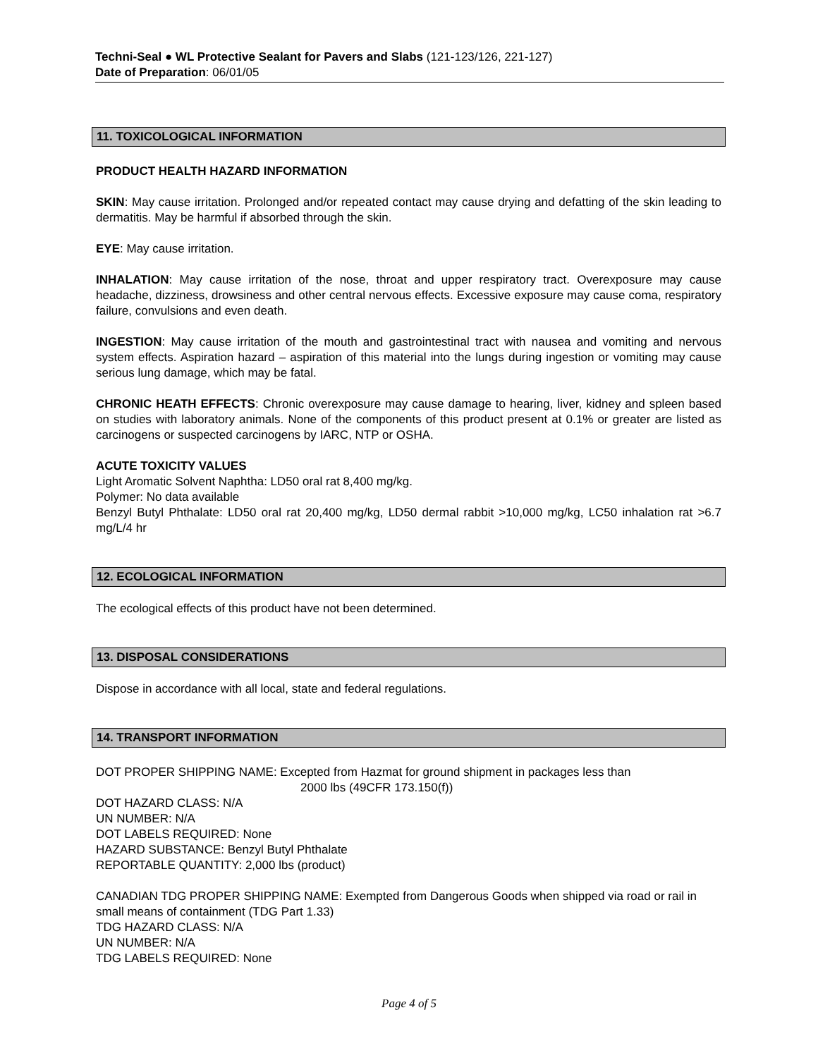Techni-Seal ● WL Protective Sealant for Pavers and Slabs (121-123/126, 221-127)
Date of Preparation: 06/01/05
11. TOXICOLOGICAL INFORMATION
PRODUCT HEALTH HAZARD INFORMATION
SKIN: May cause irritation. Prolonged and/or repeated contact may cause drying and defatting of the skin leading to dermatitis. May be harmful if absorbed through the skin.
EYE: May cause irritation.
INHALATION: May cause irritation of the nose, throat and upper respiratory tract. Overexposure may cause headache, dizziness, drowsiness and other central nervous effects. Excessive exposure may cause coma, respiratory failure, convulsions and even death.
INGESTION: May cause irritation of the mouth and gastrointestinal tract with nausea and vomiting and nervous system effects. Aspiration hazard – aspiration of this material into the lungs during ingestion or vomiting may cause serious lung damage, which may be fatal.
CHRONIC HEATH EFFECTS: Chronic overexposure may cause damage to hearing, liver, kidney and spleen based on studies with laboratory animals. None of the components of this product present at 0.1% or greater are listed as carcinogens or suspected carcinogens by IARC, NTP or OSHA.
ACUTE TOXICITY VALUES
Light Aromatic Solvent Naphtha: LD50 oral rat 8,400 mg/kg.
Polymer: No data available
Benzyl Butyl Phthalate: LD50 oral rat 20,400 mg/kg, LD50 dermal rabbit >10,000 mg/kg, LC50 inhalation rat >6.7 mg/L/4 hr
12. ECOLOGICAL INFORMATION
The ecological effects of this product have not been determined.
13. DISPOSAL CONSIDERATIONS
Dispose in accordance with all local, state and federal regulations.
14. TRANSPORT INFORMATION
DOT PROPER SHIPPING NAME: Excepted from Hazmat for ground shipment in packages less than
2000 lbs (49CFR 173.150(f))
DOT HAZARD CLASS: N/A
UN NUMBER: N/A
DOT LABELS REQUIRED: None
HAZARD SUBSTANCE: Benzyl Butyl Phthalate
REPORTABLE QUANTITY: 2,000 lbs (product)
CANADIAN TDG PROPER SHIPPING NAME: Exempted from Dangerous Goods when shipped via road or rail in small means of containment (TDG Part 1.33)
TDG HAZARD CLASS: N/A
UN NUMBER: N/A
TDG LABELS REQUIRED: None
Page 4 of 5